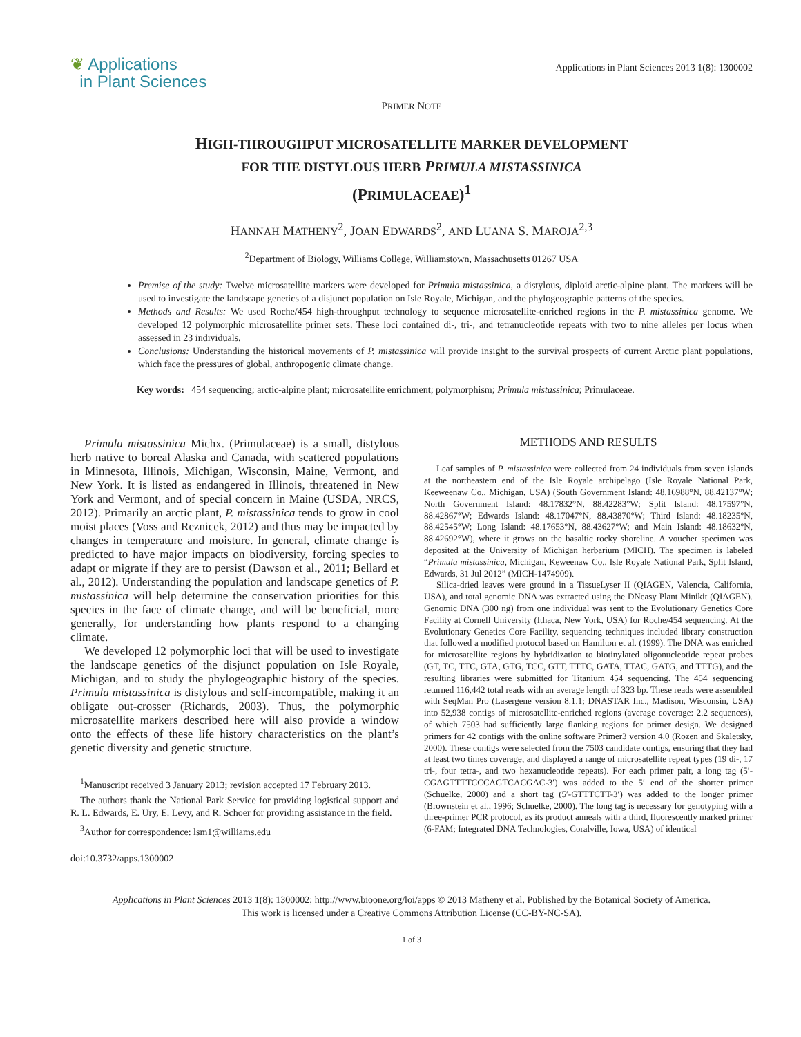❦ Applications
in Plant Sciences
Applications in Plant Sciences 2013 1(8): 1300002
PRIMER NOTE
HIGH-THROUGHPUT MICROSATELLITE MARKER DEVELOPMENT
FOR THE DISTYLOUS HERB PRIMULA MISTASSINICA
(PRIMULACEAE)<sup>1</sup>
HANNAH MATHENY<sup>2</sup>, JOAN EDWARDS<sup>2</sup>, AND LUANA S. MAROJA<sup>2,3</sup>
<sup>2</sup> Department of Biology, Williams College, Williamstown, Massachusetts 01267 USA
Premise of the study: Twelve microsatellite markers were developed for Primula mistassinica, a distylous, diploid arctic-alpine plant. The markers will be used to investigate the landscape genetics of a disjunct population on Isle Royale, Michigan, and the phylogeographic patterns of the species.
Methods and Results: We used Roche/454 high-throughput technology to sequence microsatellite-enriched regions in the P. mistassinica genome. We developed 12 polymorphic microsatellite primer sets. These loci contained di-, tri-, and tetranucleotide repeats with two to nine alleles per locus when assessed in 23 individuals.
Conclusions: Understanding the historical movements of P. mistassinica will provide insight to the survival prospects of current Arctic plant populations, which face the pressures of global, anthropogenic climate change.
Key words: 454 sequencing; arctic-alpine plant; microsatellite enrichment; polymorphism; Primula mistassinica; Primulaceae.
Primula mistassinica Michx. (Primulaceae) is a small, distylous herb native to boreal Alaska and Canada, with scattered populations in Minnesota, Illinois, Michigan, Wisconsin, Maine, Vermont, and New York. It is listed as endangered in Illinois, threatened in New York and Vermont, and of special concern in Maine (USDA, NRCS, 2012). Primarily an arctic plant, P. mistassinica tends to grow in cool moist places (Voss and Reznicek, 2012) and thus may be impacted by changes in temperature and moisture. In general, climate change is predicted to have major impacts on biodiversity, forcing species to adapt or migrate if they are to persist (Dawson et al., 2011; Bellard et al., 2012). Understanding the population and landscape genetics of P. mistassinica will help determine the conservation priorities for this species in the face of climate change, and will be beneficial, more generally, for understanding how plants respond to a changing climate.
We developed 12 polymorphic loci that will be used to investigate the landscape genetics of the disjunct population on Isle Royale, Michigan, and to study the phylogeographic history of the species. Primula mistassinica is distylous and self-incompatible, making it an obligate out-crosser (Richards, 2003). Thus, the polymorphic microsatellite markers described here will also provide a window onto the effects of these life history characteristics on the plant’s genetic diversity and genetic structure.
<sup>1</sup> Manuscript received 3 January 2013; revision accepted 17 February 2013.
The authors thank the National Park Service for providing logistical support and R. L. Edwards, E. Ury, E. Levy, and R. Schoer for providing assistance in the field.
<sup>3</sup> Author for correspondence: lsm1@williams.edu
doi:10.3732/apps.1300002
METHODS AND RESULTS
Leaf samples of P. mistassinica were collected from 24 individuals from seven islands at the northeastern end of the Isle Royale archipelago (Isle Royale National Park, Keeweenaw Co., Michigan, USA) (South Government Island: 48.16988°N, 88.42137°W; North Government Island: 48.17832°N, 88.42283°W; Split Island: 48.17597°N, 88.42867°W; Edwards Island: 48.17047°N, 88.43870°W; Third Island: 48.18235°N, 88.42545°W; Long Island: 48.17653°N, 88.43627°W; and Main Island: 48.18632°N, 88.42692°W), where it grows on the basaltic rocky shoreline. A voucher specimen was deposited at the University of Michigan herbarium (MICH). The specimen is labeled “Primula mistassinica, Michigan, Keweenaw Co., Isle Royale National Park, Split Island, Edwards, 31 Jul 2012” (MICH-1474909).
Silica-dried leaves were ground in a TissueLyser II (QIAGEN, Valencia, California, USA), and total genomic DNA was extracted using the DNeasy Plant Minikit (QIAGEN). Genomic DNA (300 ng) from one individual was sent to the Evolutionary Genetics Core Facility at Cornell University (Ithaca, New York, USA) for Roche/454 sequencing. At the Evolutionary Genetics Core Facility, sequencing techniques included library construction that followed a modified protocol based on Hamilton et al. (1999). The DNA was enriched for microsatellite regions by hybridization to biotinylated oligonucleotide repeat probes (GT, TC, TTC, GTA, GTG, TCC, GTT, TTTC, GATA, TTAC, GATG, and TTTG), and the resulting libraries were submitted for Titanium 454 sequencing. The 454 sequencing returned 116,442 total reads with an average length of 323 bp. These reads were assembled with SeqMan Pro (Lasergene version 8.1.1; DNASTAR Inc., Madison, Wisconsin, USA) into 52,938 contigs of microsatellite-enriched regions (average coverage: 2.2 sequences), of which 7503 had sufficiently large flanking regions for primer design. We designed primers for 42 contigs with the online software Primer3 version 4.0 (Rozen and Skaletsky, 2000). These contigs were selected from the 7503 candidate contigs, ensuring that they had at least two times coverage, and displayed a range of microsatellite repeat types (19 di-, 17 tri-, four tetra-, and two hexanucleotide repeats). For each primer pair, a long tag (5′-CGAGTTTTCCCAGTCACGAC-3′) was added to the 5′ end of the shorter primer (Schuelke, 2000) and a short tag (5′-GTTTCTT-3′) was added to the longer primer (Brownstein et al., 1996; Schuelke, 2000). The long tag is necessary for genotyping with a three-primer PCR protocol, as its product anneals with a third, fluorescently marked primer (6-FAM; Integrated DNA Technologies, Coralville, Iowa, USA) of identical
Applications in Plant Sciences 2013 1(8): 1300002; http://www.bioone.org/loi/apps © 2013 Matheny et al. Published by the Botanical Society of America.
This work is licensed under a Creative Commons Attribution License (CC-BY-NC-SA).
1 of 3